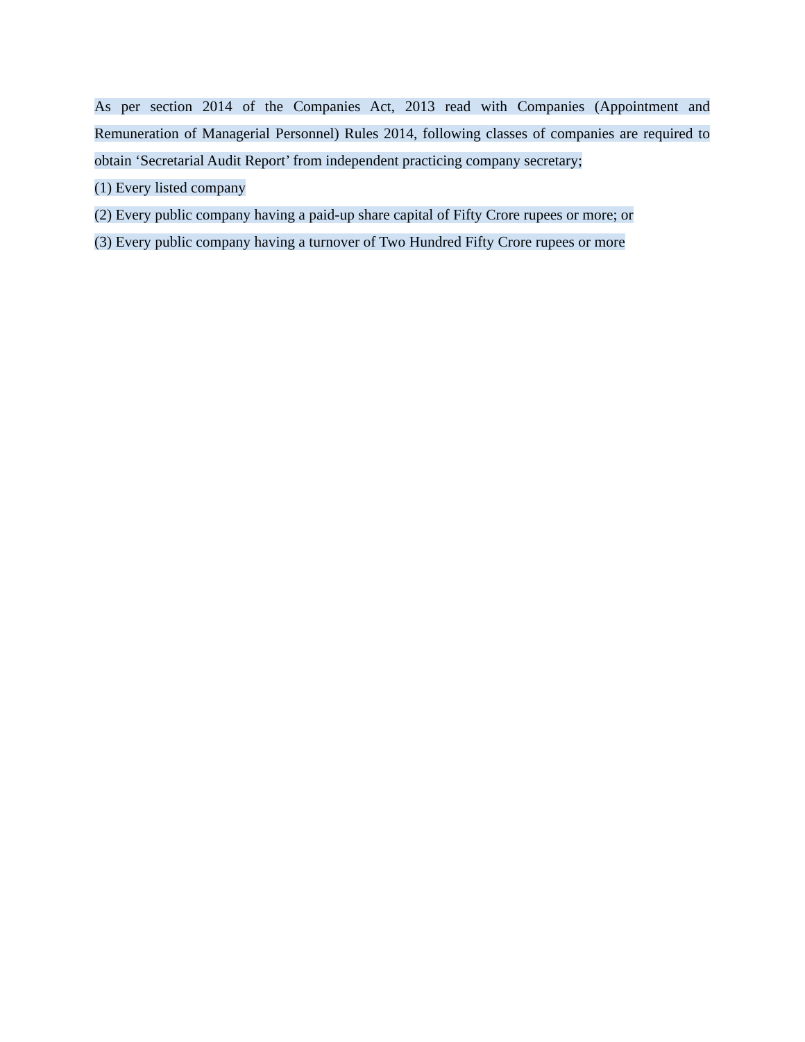As per section 2014 of the Companies Act, 2013 read with Companies (Appointment and Remuneration of Managerial Personnel) Rules 2014, following classes of companies are required to obtain ‘Secretarial Audit Report’ from independent practicing company secretary;
(1) Every listed company
(2) Every public company having a paid-up share capital of Fifty Crore rupees or more; or
(3) Every public company having a turnover of Two Hundred Fifty Crore rupees or more